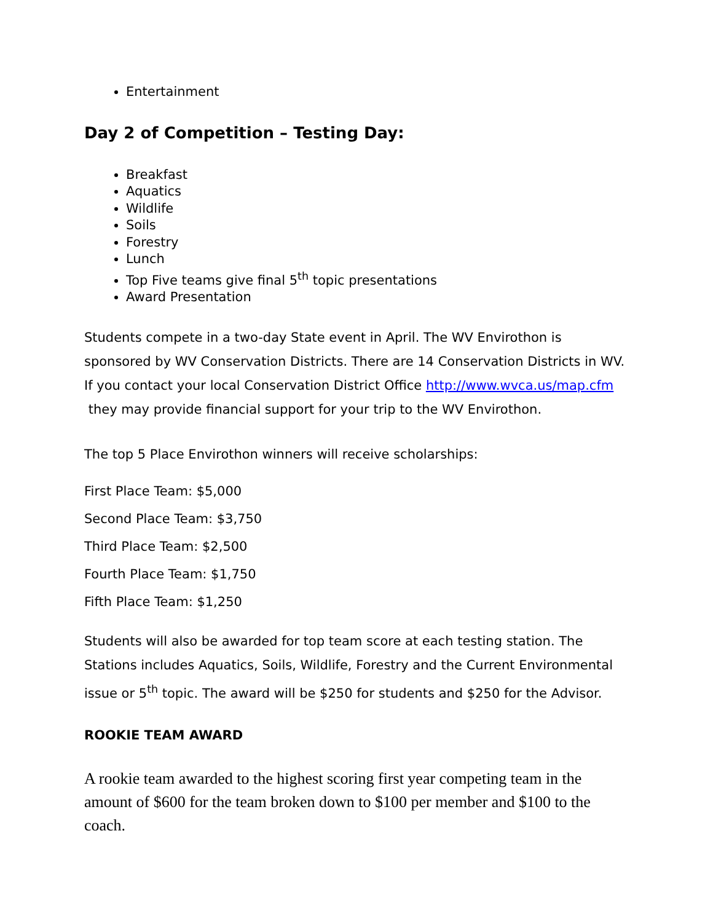Entertainment
Day 2 of Competition – Testing Day:
Breakfast
Aquatics
Wildlife
Soils
Forestry
Lunch
Top Five teams give final 5<sup>th</sup> topic presentations
Award Presentation
Students compete in a two-day State event in April. The WV Envirothon is sponsored by WV Conservation Districts. There are 14 Conservation Districts in WV. If you contact your local Conservation District Office http://www.wvca.us/map.cfm they may provide financial support for your trip to the WV Envirothon.
The top 5 Place Envirothon winners will receive scholarships:
First Place Team: $5,000
Second Place Team: $3,750
Third Place Team: $2,500
Fourth Place Team: $1,750
Fifth Place Team: $1,250
Students will also be awarded for top team score at each testing station. The Stations includes Aquatics, Soils, Wildlife, Forestry and the Current Environmental issue or 5<sup>th</sup> topic. The award will be $250 for students and $250 for the Advisor.
ROOKIE TEAM AWARD
A rookie team awarded to the highest scoring first year competing team in the amount of $600 for the team broken down to $100 per member and $100 to the coach.